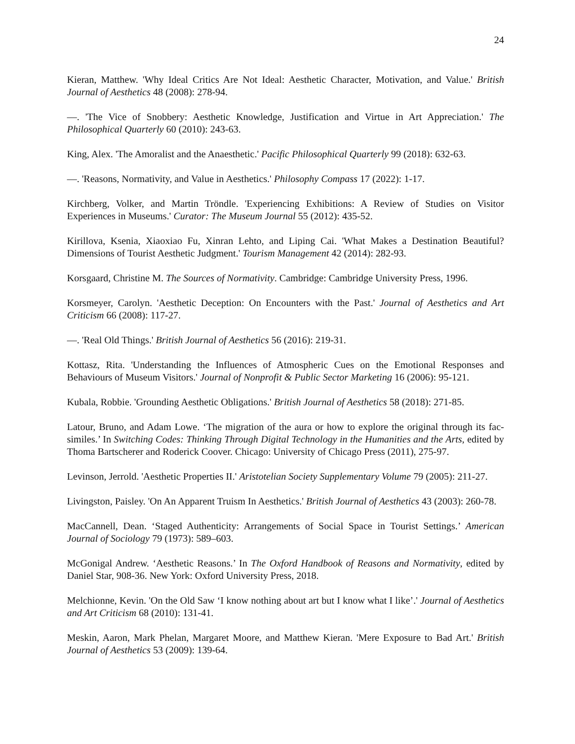24
Kieran, Matthew. 'Why Ideal Critics Are Not Ideal: Aesthetic Character, Motivation, and Value.' British Journal of Aesthetics 48 (2008): 278-94.
—. 'The Vice of Snobbery: Aesthetic Knowledge, Justification and Virtue in Art Appreciation.' The Philosophical Quarterly 60 (2010): 243-63.
King, Alex. 'The Amoralist and the Anaesthetic.' Pacific Philosophical Quarterly 99 (2018): 632-63.
—. 'Reasons, Normativity, and Value in Aesthetics.' Philosophy Compass 17 (2022): 1-17.
Kirchberg, Volker, and Martin Tröndle. 'Experiencing Exhibitions: A Review of Studies on Visitor Experiences in Museums.' Curator: The Museum Journal 55 (2012): 435-52.
Kirillova, Ksenia, Xiaoxiao Fu, Xinran Lehto, and Liping Cai. 'What Makes a Destination Beautiful? Dimensions of Tourist Aesthetic Judgment.' Tourism Management 42 (2014): 282-93.
Korsgaard, Christine M. The Sources of Normativity. Cambridge: Cambridge University Press, 1996.
Korsmeyer, Carolyn. 'Aesthetic Deception: On Encounters with the Past.' Journal of Aesthetics and Art Criticism 66 (2008): 117-27.
—. 'Real Old Things.' British Journal of Aesthetics 56 (2016): 219-31.
Kottasz, Rita. 'Understanding the Influences of Atmospheric Cues on the Emotional Responses and Behaviours of Museum Visitors.' Journal of Nonprofit & Public Sector Marketing 16 (2006): 95-121.
Kubala, Robbie. 'Grounding Aesthetic Obligations.' British Journal of Aesthetics 58 (2018): 271-85.
Latour, Bruno, and Adam Lowe. ‘The migration of the aura or how to explore the original through its fac-similes.’ In Switching Codes: Thinking Through Digital Technology in the Humanities and the Arts, edited by Thoma Bartscherer and Roderick Coover. Chicago: University of Chicago Press (2011), 275-97.
Levinson, Jerrold. 'Aesthetic Properties II.' Aristotelian Society Supplementary Volume 79 (2005): 211-27.
Livingston, Paisley. 'On An Apparent Truism In Aesthetics.' British Journal of Aesthetics 43 (2003): 260-78.
MacCannell, Dean. ‘Staged Authenticity: Arrangements of Social Space in Tourist Settings.’ American Journal of Sociology 79 (1973): 589–603.
McGonigal Andrew. ‘Aesthetic Reasons.’ In The Oxford Handbook of Reasons and Normativity, edited by Daniel Star, 908-36. New York: Oxford University Press, 2018.
Melchionne, Kevin. 'On the Old Saw ‘I know nothing about art but I know what I like’.' Journal of Aesthetics and Art Criticism 68 (2010): 131-41.
Meskin, Aaron, Mark Phelan, Margaret Moore, and Matthew Kieran. 'Mere Exposure to Bad Art.' British Journal of Aesthetics 53 (2009): 139-64.